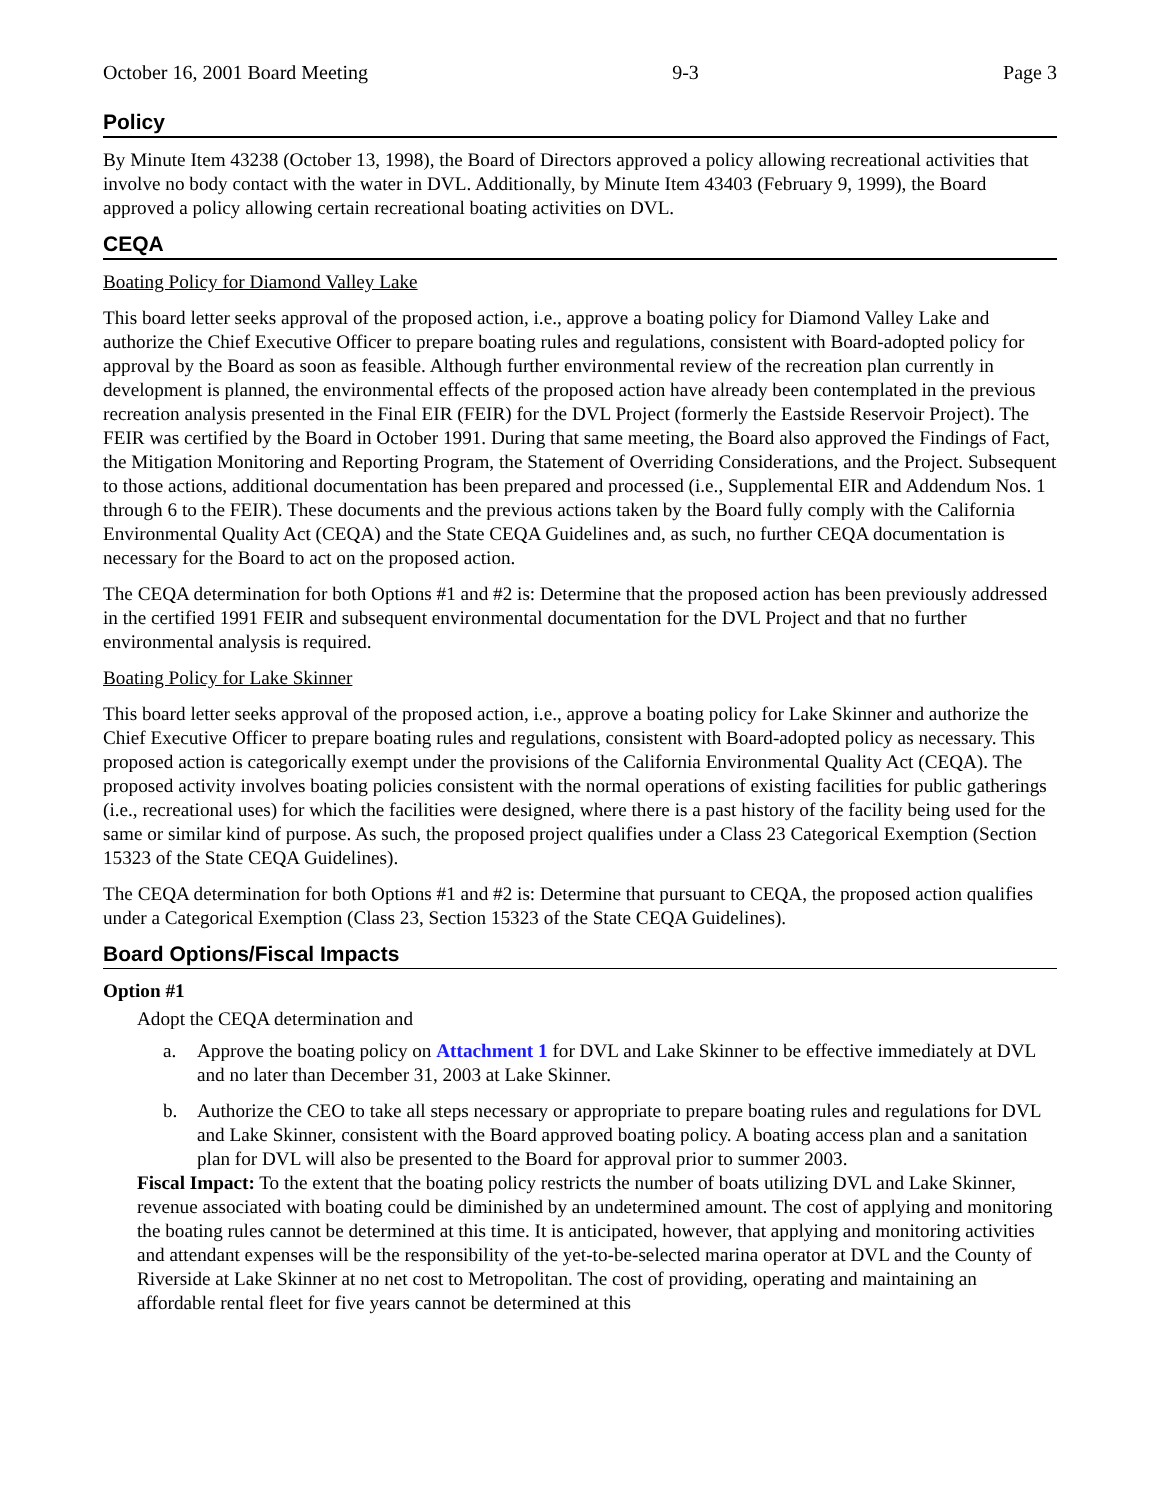October 16, 2001 Board Meeting 9-3 Page 3
Policy
By Minute Item 43238 (October 13, 1998), the Board of Directors approved a policy allowing recreational activities that involve no body contact with the water in DVL. Additionally, by Minute Item 43403 (February 9, 1999), the Board approved a policy allowing certain recreational boating activities on DVL.
CEQA
Boating Policy for Diamond Valley Lake
This board letter seeks approval of the proposed action, i.e., approve a boating policy for Diamond Valley Lake and authorize the Chief Executive Officer to prepare boating rules and regulations, consistent with Board-adopted policy for approval by the Board as soon as feasible. Although further environmental review of the recreation plan currently in development is planned, the environmental effects of the proposed action have already been contemplated in the previous recreation analysis presented in the Final EIR (FEIR) for the DVL Project (formerly the Eastside Reservoir Project). The FEIR was certified by the Board in October 1991. During that same meeting, the Board also approved the Findings of Fact, the Mitigation Monitoring and Reporting Program, the Statement of Overriding Considerations, and the Project. Subsequent to those actions, additional documentation has been prepared and processed (i.e., Supplemental EIR and Addendum Nos. 1 through 6 to the FEIR). These documents and the previous actions taken by the Board fully comply with the California Environmental Quality Act (CEQA) and the State CEQA Guidelines and, as such, no further CEQA documentation is necessary for the Board to act on the proposed action.
The CEQA determination for both Options #1 and #2 is: Determine that the proposed action has been previously addressed in the certified 1991 FEIR and subsequent environmental documentation for the DVL Project and that no further environmental analysis is required.
Boating Policy for Lake Skinner
This board letter seeks approval of the proposed action, i.e., approve a boating policy for Lake Skinner and authorize the Chief Executive Officer to prepare boating rules and regulations, consistent with Board-adopted policy as necessary. This proposed action is categorically exempt under the provisions of the California Environmental Quality Act (CEQA). The proposed activity involves boating policies consistent with the normal operations of existing facilities for public gatherings (i.e., recreational uses) for which the facilities were designed, where there is a past history of the facility being used for the same or similar kind of purpose. As such, the proposed project qualifies under a Class 23 Categorical Exemption (Section 15323 of the State CEQA Guidelines).
The CEQA determination for both Options #1 and #2 is: Determine that pursuant to CEQA, the proposed action qualifies under a Categorical Exemption (Class 23, Section 15323 of the State CEQA Guidelines).
Board Options/Fiscal Impacts
Option #1
Adopt the CEQA determination and
a. Approve the boating policy on Attachment 1 for DVL and Lake Skinner to be effective immediately at DVL and no later than December 31, 2003 at Lake Skinner.
b. Authorize the CEO to take all steps necessary or appropriate to prepare boating rules and regulations for DVL and Lake Skinner, consistent with the Board approved boating policy. A boating access plan and a sanitation plan for DVL will also be presented to the Board for approval prior to summer 2003.
Fiscal Impact: To the extent that the boating policy restricts the number of boats utilizing DVL and Lake Skinner, revenue associated with boating could be diminished by an undetermined amount. The cost of applying and monitoring the boating rules cannot be determined at this time. It is anticipated, however, that applying and monitoring activities and attendant expenses will be the responsibility of the yet-to-be-selected marina operator at DVL and the County of Riverside at Lake Skinner at no net cost to Metropolitan. The cost of providing, operating and maintaining an affordable rental fleet for five years cannot be determined at this